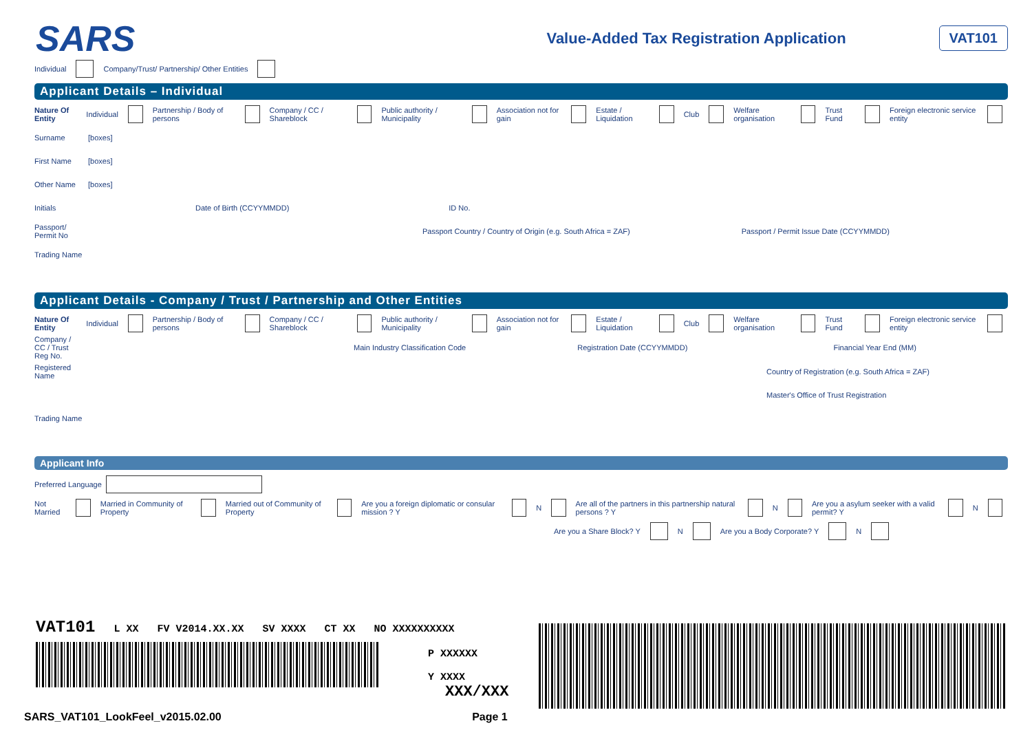SARS
Value-Added Tax Registration Application
VAT101
Individual Company/Trust/ Partnership/ Other Entities
Applicant Details – Individual
Nature Of Entity Individual Partnership / Body of persons Company / CC / Shareblock Public authority / Municipality Association not for gain Estate / Liquidation Club Welfare organisation Trust Fund Foreign electronic service entity
Surname [boxes]
First Name [boxes]
Other Name [boxes]
Initials Date of Birth (CCYYMMDD) ID No.
Passport/ Permit No Passport Country / Country of Origin (e.g. South Africa = ZAF) Passport / Permit Issue Date (CCYYMMDD)
Trading Name
Applicant Details - Company / Trust / Partnership and Other Entities
Nature Of Entity Individual Partnership / Body of persons Company / CC / Shareblock Public authority / Municipality Association not for gain Estate / Liquidation Club Welfare organisation Trust Fund Foreign electronic service entity
Company / CC / Trust Reg No. Main Industry Classification Code Registration Date (CCYYMMDD) Financial Year End (MM)
Registered Name Country of Registration (e.g. South Africa = ZAF)
Master's Office of Trust Registration
Trading Name
Applicant Info
Preferred Language
Not Married Married in Community of Property Married out of Community of Property Are you a foreign diplomatic or consular mission ? Y N Are all of the partners in this partnership natural persons ? Y N Are you a asylum seeker with a valid permit? Y N
Are you a Share Block? Y N Are you a Body Corporate? Y N
VAT101 L XX FV V2014.XX.XX SV XXXX CT XX NO XXXXXXXXXX
P XXXXXX
Y XXXX
XXX/XXX
SARS_VAT101_LookFeel_v2015.02.00 Page 1